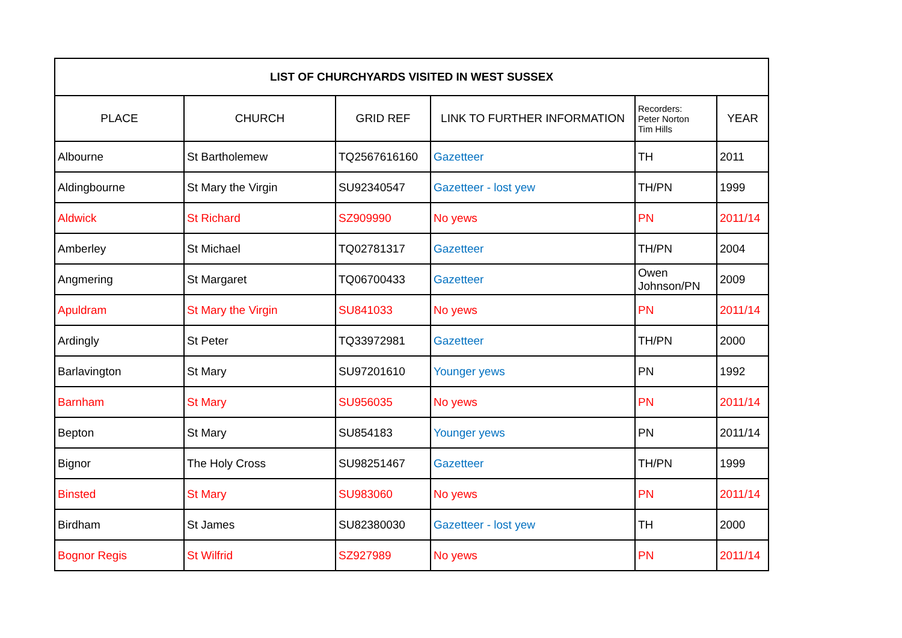| LIST OF CHURCHYARDS VISITED IN WEST SUSSEX | | | | | |
| --- | --- | --- | --- | --- | --- |
| PLACE | CHURCH | GRID REF | LINK TO FURTHER INFORMATION | Recorders: Peter Norton Tim Hills | YEAR |
| Albourne | St Bartholemew | TQ2567616160 | Gazetteer | TH | 2011 |
| Aldingbourne | St Mary the Virgin | SU92340547 | Gazetteer - lost yew | TH/PN | 1999 |
| Aldwick | St Richard | SZ909990 | No yews | PN | 2011/14 |
| Amberley | St Michael | TQ02781317 | Gazetteer | TH/PN | 2004 |
| Angmering | St Margaret | TQ06700433 | Gazetteer | Owen Johnson/PN | 2009 |
| Apuldram | St Mary the Virgin | SU841033 | No yews | PN | 2011/14 |
| Ardingly | St Peter | TQ33972981 | Gazetteer | TH/PN | 2000 |
| Barlavington | St Mary | SU97201610 | Younger yews | PN | 1992 |
| Barnham | St Mary | SU956035 | No yews | PN | 2011/14 |
| Bepton | St Mary | SU854183 | Younger yews | PN | 2011/14 |
| Bignor | The Holy Cross | SU98251467 | Gazetteer | TH/PN | 1999 |
| Binsted | St Mary | SU983060 | No yews | PN | 2011/14 |
| Birdham | St James | SU82380030 | Gazetteer - lost yew | TH | 2000 |
| Bognor Regis | St Wilfrid | SZ927989 | No yews | PN | 2011/14 |